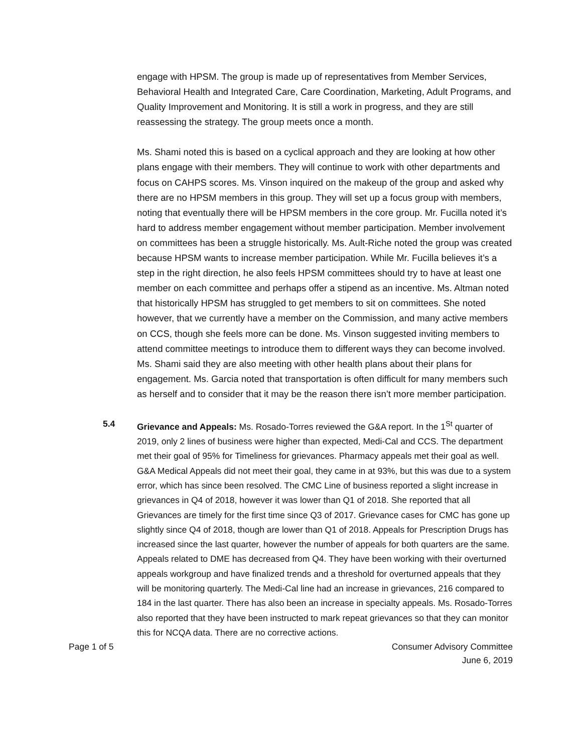engage with HPSM. The group is made up of representatives from Member Services, Behavioral Health and Integrated Care, Care Coordination, Marketing, Adult Programs, and Quality Improvement and Monitoring. It is still a work in progress, and they are still reassessing the strategy. The group meets once a month.
Ms. Shami noted this is based on a cyclical approach and they are looking at how other plans engage with their members. They will continue to work with other departments and focus on CAHPS scores. Ms. Vinson inquired on the makeup of the group and asked why there are no HPSM members in this group. They will set up a focus group with members, noting that eventually there will be HPSM members in the core group. Mr. Fucilla noted it’s hard to address member engagement without member participation. Member involvement on committees has been a struggle historically. Ms. Ault-Riche noted the group was created because HPSM wants to increase member participation. While Mr. Fucilla believes it’s a step in the right direction, he also feels HPSM committees should try to have at least one member on each committee and perhaps offer a stipend as an incentive. Ms. Altman noted that historically HPSM has struggled to get members to sit on committees. She noted however, that we currently have a member on the Commission, and many active members on CCS, though she feels more can be done. Ms. Vinson suggested inviting members to attend committee meetings to introduce them to different ways they can become involved. Ms. Shami said they are also meeting with other health plans about their plans for engagement. Ms. Garcia noted that transportation is often difficult for many members such as herself and to consider that it may be the reason there isn’t more member participation.
5.4 Grievance and Appeals: Ms. Rosado-Torres reviewed the G&A report. In the 1<sup>St</sup> quarter of 2019, only 2 lines of business were higher than expected, Medi-Cal and CCS. The department met their goal of 95% for Timeliness for grievances. Pharmacy appeals met their goal as well. G&A Medical Appeals did not meet their goal, they came in at 93%, but this was due to a system error, which has since been resolved. The CMC Line of business reported a slight increase in grievances in Q4 of 2018, however it was lower than Q1 of 2018. She reported that all Grievances are timely for the first time since Q3 of 2017. Grievance cases for CMC has gone up slightly since Q4 of 2018, though are lower than Q1 of 2018. Appeals for Prescription Drugs has increased since the last quarter, however the number of appeals for both quarters are the same. Appeals related to DME has decreased from Q4. They have been working with their overturned appeals workgroup and have finalized trends and a threshold for overturned appeals that they will be monitoring quarterly. The Medi-Cal line had an increase in grievances, 216 compared to 184 in the last quarter. There has also been an increase in specialty appeals. Ms. Rosado-Torres also reported that they have been instructed to mark repeat grievances so that they can monitor this for NCQA data. There are no corrective actions.
Page 1 of 5 Consumer Advisory Committee
June 6, 2019